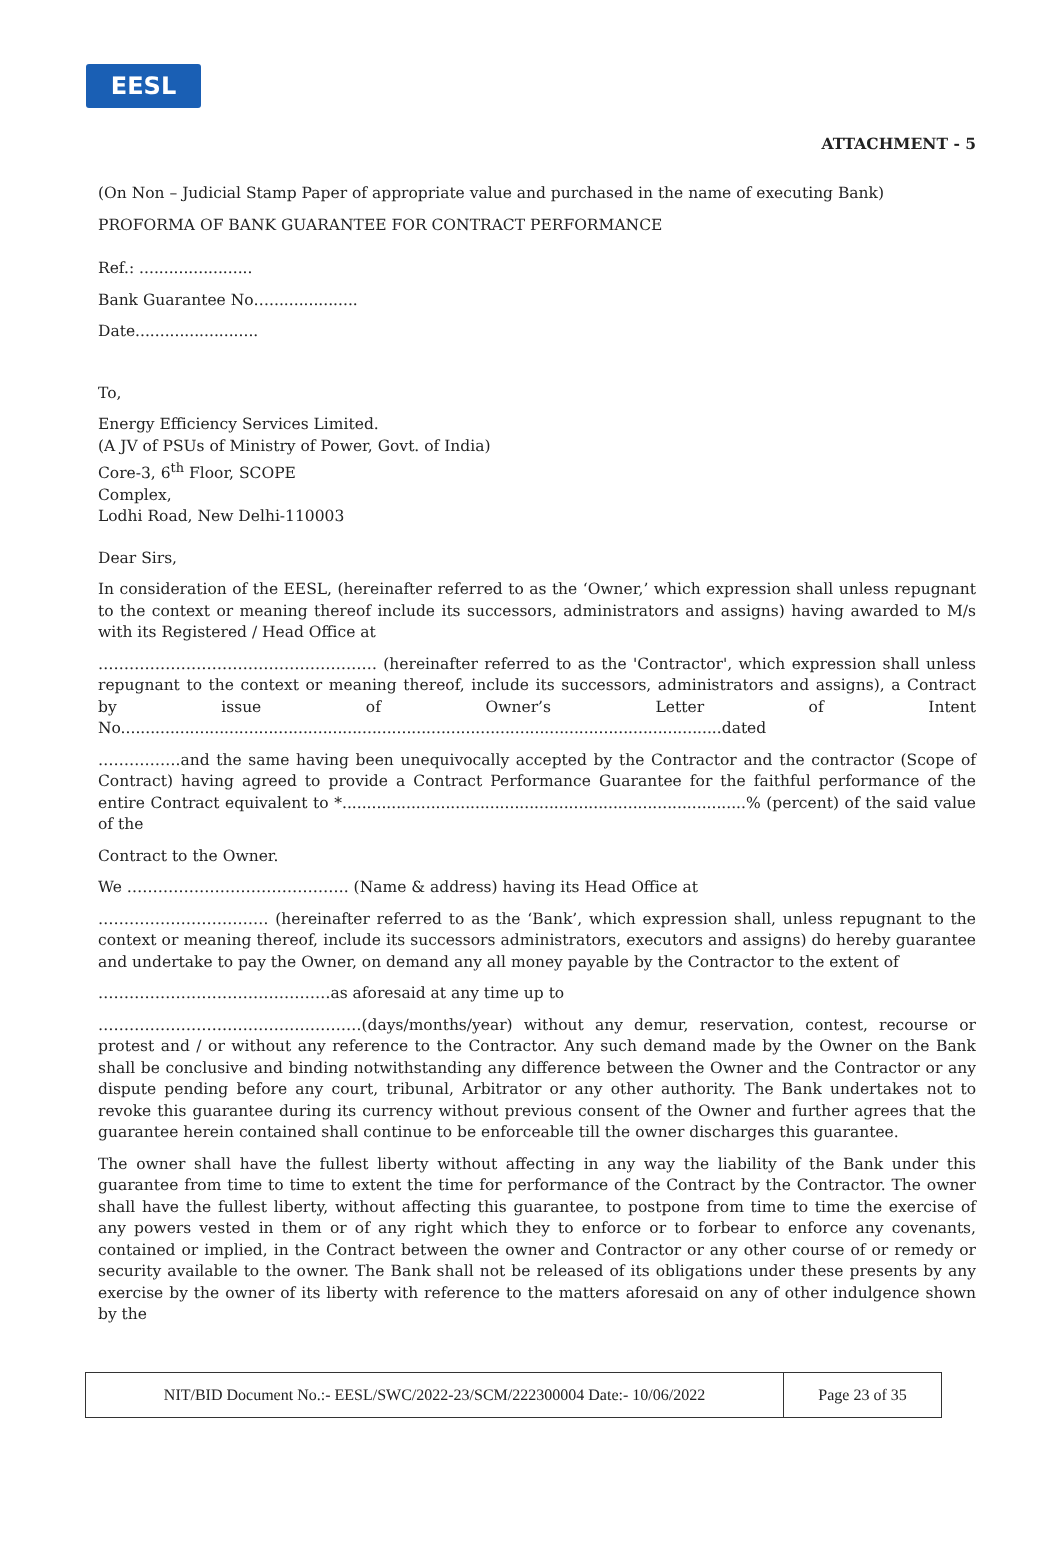EESL
ATTACHMENT - 5
(On Non – Judicial Stamp Paper of appropriate value and purchased in the name of executing Bank)
PROFORMA OF BANK GUARANTEE FOR CONTRACT PERFORMANCE
Ref.: .......................
Bank Guarantee No…..................
Date.........................
To,
Energy Efficiency Services Limited.
(A JV of PSUs of Ministry of Power, Govt. of India)
Core-3, 6<sup>th</sup> Floor, SCOPE
Complex,
Lodhi Road, New Delhi-110003
Dear Sirs,
In consideration of the EESL, (hereinafter referred to as the ‘Owner,’ which expression shall unless repugnant to the context or meaning thereof include its successors, administrators and assigns) having awarded to M/s with its Registered / Head Office at
……………………………………………… (hereinafter referred to as the 'Contractor', which expression shall unless repugnant to the context or meaning thereof, include its successors, administrators and assigns), a Contract by issue of Owner’s Letter of Intent No..........................................................................................................................dated
…………….and the same having been unequivocally accepted by the Contractor and the contractor (Scope of Contract) having agreed to provide a Contract Performance Guarantee for the faithful performance of the entire Contract equivalent to *..................................................................................% (percent) of the said value of the
Contract to the Owner.
We ……………………………………. (Name & address) having its Head Office at
…………………………… (hereinafter referred to as the ‘Bank’, which expression shall, unless repugnant to the context or meaning thereof, include its successors administrators, executors and assigns) do hereby guarantee and undertake to pay the Owner, on demand any all money payable by the Contractor to the extent of
………………………………………as aforesaid at any time up to
……………………………………………(days/months/year) without any demur, reservation, contest, recourse or protest and / or without any reference to the Contractor. Any such demand made by the Owner on the Bank shall be conclusive and binding notwithstanding any difference between the Owner and the Contractor or any dispute pending before any court, tribunal, Arbitrator or any other authority. The Bank undertakes not to revoke this guarantee during its currency without previous consent of the Owner and further agrees that the guarantee herein contained shall continue to be enforceable till the owner discharges this guarantee.
The owner shall have the fullest liberty without affecting in any way the liability of the Bank under this guarantee from time to time to extent the time for performance of the Contract by the Contractor. The owner shall have the fullest liberty, without affecting this guarantee, to postpone from time to time the exercise of any powers vested in them or of any right which they to enforce or to forbear to enforce any covenants, contained or implied, in the Contract between the owner and Contractor or any other course of or remedy or security available to the owner. The Bank shall not be released of its obligations under these presents by any exercise by the owner of its liberty with reference to the matters aforesaid on any of other indulgence shown by the
| NIT/BID Document No.:- EESL/SWC/2022-23/SCM/222300004 Date:- 10/06/2022 | Page 23 of 35 |